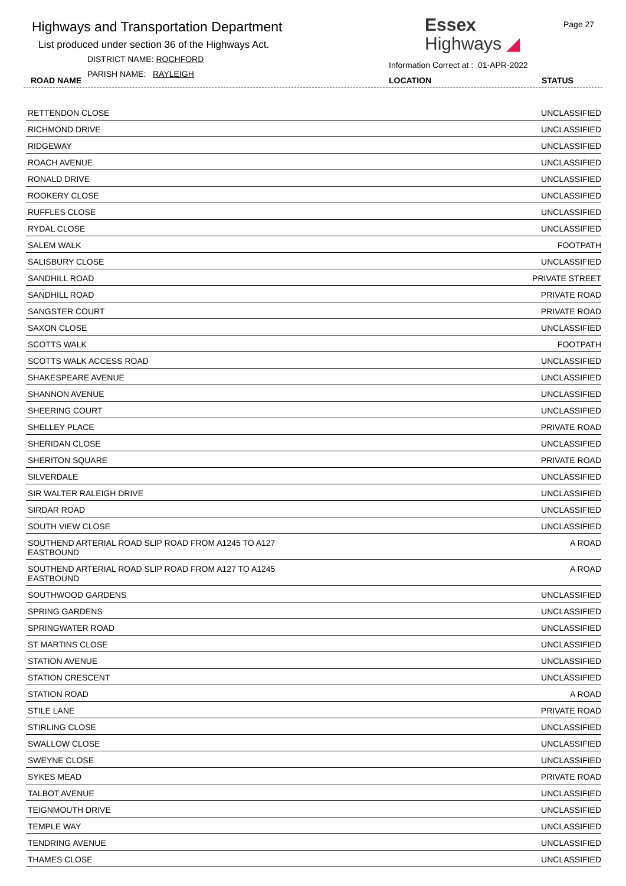Highways and Transportation Department
List produced under section 36 of the Highways Act.
DISTRICT NAME: ROCHFORD
PARISH NAME: RAYLEIGH
ROAD NAME
Essex
Highways ◢
Page 27
Information Correct at : 01-APR-2022
LOCATION STATUS
| RETTENDON CLOSE | UNCLASSIFIED |
| RICHMOND DRIVE | UNCLASSIFIED |
| RIDGEWAY | UNCLASSIFIED |
| ROACH AVENUE | UNCLASSIFIED |
| RONALD DRIVE | UNCLASSIFIED |
| ROOKERY CLOSE | UNCLASSIFIED |
| RUFFLES CLOSE | UNCLASSIFIED |
| RYDAL CLOSE | UNCLASSIFIED |
| SALEM WALK | FOOTPATH |
| SALISBURY CLOSE | UNCLASSIFIED |
| SANDHILL ROAD | PRIVATE STREET |
| SANDHILL ROAD | PRIVATE ROAD |
| SANGSTER COURT | PRIVATE ROAD |
| SAXON CLOSE | UNCLASSIFIED |
| SCOTTS WALK | FOOTPATH |
| SCOTTS WALK ACCESS ROAD | UNCLASSIFIED |
| SHAKESPEARE AVENUE | UNCLASSIFIED |
| SHANNON AVENUE | UNCLASSIFIED |
| SHEERING COURT | UNCLASSIFIED |
| SHELLEY PLACE | PRIVATE ROAD |
| SHERIDAN CLOSE | UNCLASSIFIED |
| SHERITON SQUARE | PRIVATE ROAD |
| SILVERDALE | UNCLASSIFIED |
| SIR WALTER RALEIGH DRIVE | UNCLASSIFIED |
| SIRDAR ROAD | UNCLASSIFIED |
| SOUTH VIEW CLOSE | UNCLASSIFIED |
| SOUTHEND ARTERIAL ROAD SLIP ROAD FROM A1245 TO A127 EASTBOUND | A ROAD |
| SOUTHEND ARTERIAL ROAD SLIP ROAD FROM A127 TO A1245 EASTBOUND | A ROAD |
| SOUTHWOOD GARDENS | UNCLASSIFIED |
| SPRING GARDENS | UNCLASSIFIED |
| SPRINGWATER ROAD | UNCLASSIFIED |
| ST MARTINS CLOSE | UNCLASSIFIED |
| STATION AVENUE | UNCLASSIFIED |
| STATION CRESCENT | UNCLASSIFIED |
| STATION ROAD | A ROAD |
| STILE LANE | PRIVATE ROAD |
| STIRLING CLOSE | UNCLASSIFIED |
| SWALLOW CLOSE | UNCLASSIFIED |
| SWEYNE CLOSE | UNCLASSIFIED |
| SYKES MEAD | PRIVATE ROAD |
| TALBOT AVENUE | UNCLASSIFIED |
| TEIGNMOUTH DRIVE | UNCLASSIFIED |
| TEMPLE WAY | UNCLASSIFIED |
| TENDRING AVENUE | UNCLASSIFIED |
| THAMES CLOSE | UNCLASSIFIED |